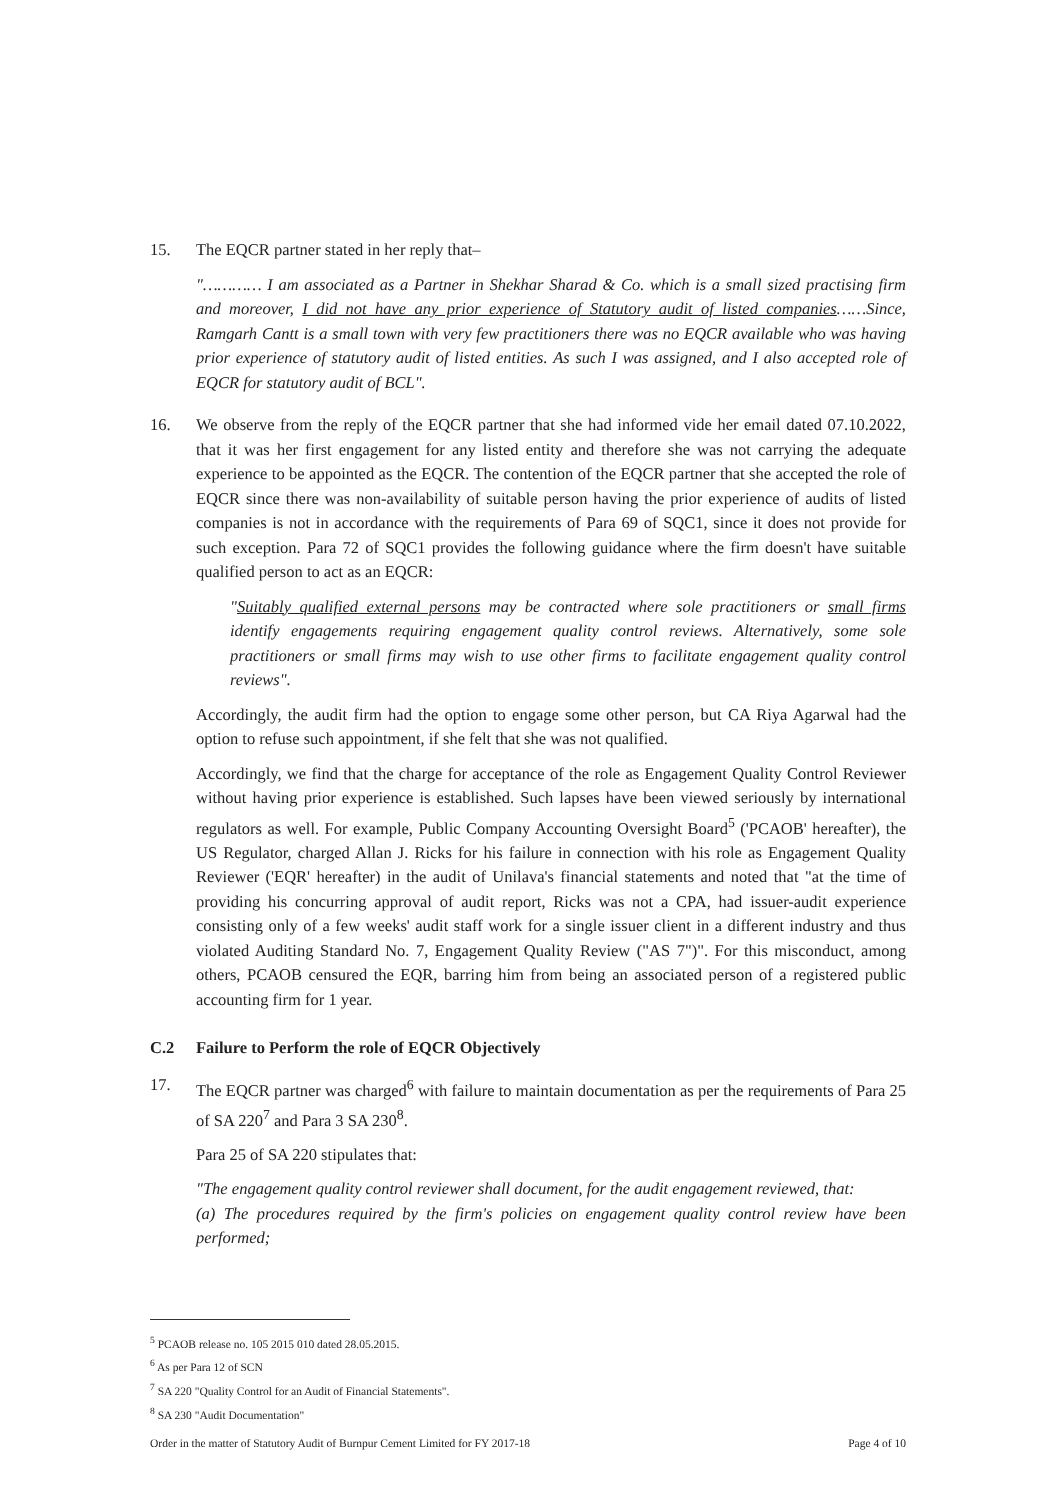15. The EQCR partner stated in her reply that–
"………… I am associated as a Partner in Shekhar Sharad & Co. which is a small sized practising firm and moreover, I did not have any prior experience of Statutory audit of listed companies……Since, Ramgarh Cantt is a small town with very few practitioners there was no EQCR available who was having prior experience of statutory audit of listed entities. As such I was assigned, and I also accepted role of EQCR for statutory audit of BCL".
16. We observe from the reply of the EQCR partner that she had informed vide her email dated 07.10.2022, that it was her first engagement for any listed entity and therefore she was not carrying the adequate experience to be appointed as the EQCR. The contention of the EQCR partner that she accepted the role of EQCR since there was non-availability of suitable person having the prior experience of audits of listed companies is not in accordance with the requirements of Para 69 of SQC1, since it does not provide for such exception. Para 72 of SQC1 provides the following guidance where the firm doesn't have suitable qualified person to act as an EQCR:
"Suitably qualified external persons may be contracted where sole practitioners or small firms identify engagements requiring engagement quality control reviews. Alternatively, some sole practitioners or small firms may wish to use other firms to facilitate engagement quality control reviews".
Accordingly, the audit firm had the option to engage some other person, but CA Riya Agarwal had the option to refuse such appointment, if she felt that she was not qualified.
Accordingly, we find that the charge for acceptance of the role as Engagement Quality Control Reviewer without having prior experience is established. Such lapses have been viewed seriously by international regulators as well. For example, Public Company Accounting Oversight Board<sup>5</sup> ('PCAOB' hereafter), the US Regulator, charged Allan J. Ricks for his failure in connection with his role as Engagement Quality Reviewer ('EQR' hereafter) in the audit of Unilava's financial statements and noted that "at the time of providing his concurring approval of audit report, Ricks was not a CPA, had issuer-audit experience consisting only of a few weeks' audit staff work for a single issuer client in a different industry and thus violated Auditing Standard No. 7, Engagement Quality Review ("AS 7")". For this misconduct, among others, PCAOB censured the EQR, barring him from being an associated person of a registered public accounting firm for 1 year.
C.2 Failure to Perform the role of EQCR Objectively
17. The EQCR partner was charged<sup>6</sup> with failure to maintain documentation as per the requirements of Para 25 of SA 220<sup>7</sup> and Para 3 SA 230<sup>8</sup>.
Para 25 of SA 220 stipulates that:
"The engagement quality control reviewer shall document, for the audit engagement reviewed, that:
(a) The procedures required by the firm's policies on engagement quality control review have been performed;
<sup>5</sup> PCAOB release no. 105 2015 010 dated 28.05.2015.
<sup>6</sup> As per Para 12 of SCN
<sup>7</sup> SA 220 "Quality Control for an Audit of Financial Statements".
<sup>8</sup> SA 230 "Audit Documentation"
Order in the matter of Statutory Audit of Burnpur Cement Limited for FY 2017-18 Page 4 of 10